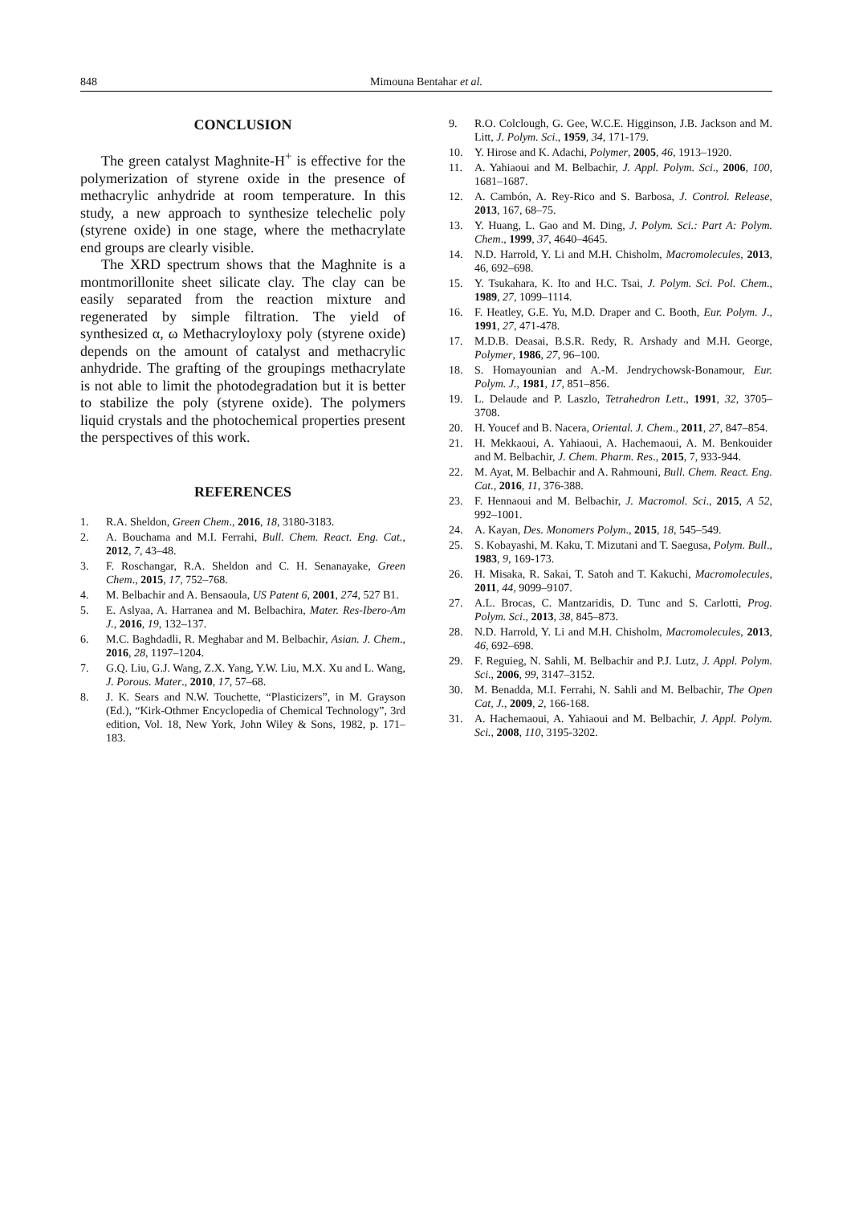848 Mimouna Bentahar et al.
CONCLUSION
The green catalyst Maghnite-H<sup>+</sup> is effective for the polymerization of styrene oxide in the presence of methacrylic anhydride at room temperature. In this study, a new approach to synthesize telechelic poly (styrene oxide) in one stage, where the methacrylate end groups are clearly visible.
The XRD spectrum shows that the Maghnite is a montmorillonite sheet silicate clay. The clay can be easily separated from the reaction mixture and regenerated by simple filtration. The yield of synthesized α, ω Methacryloyloxy poly (styrene oxide) depends on the amount of catalyst and methacrylic anhydride. The grafting of the groupings methacrylate is not able to limit the photodegradation but it is better to stabilize the poly (styrene oxide). The polymers liquid crystals and the photochemical properties present the perspectives of this work.
REFERENCES
1. R.A. Sheldon, Green Chem., 2016, 18, 3180-3183.
2. A. Bouchama and M.I. Ferrahi, Bull. Chem. React. Eng. Cat., 2012, 7, 43–48.
3. F. Roschangar, R.A. Sheldon and C. H. Senanayake, Green Chem., 2015, 17, 752–768.
4. M. Belbachir and A. Bensaoula, US Patent 6, 2001, 274, 527 B1.
5. E. Aslyaa, A. Harranea and M. Belbachira, Mater. Res-Ibero-Am J., 2016, 19, 132–137.
6. M.C. Baghdadli, R. Meghabar and M. Belbachir, Asian. J. Chem., 2016, 28, 1197–1204.
7. G.Q. Liu, G.J. Wang, Z.X. Yang, Y.W. Liu, M.X. Xu and L. Wang, J. Porous. Mater., 2010, 17, 57–68.
8. J. K. Sears and N.W. Touchette, “Plasticizers”, in M. Grayson (Ed.), “Kirk-Othmer Encyclopedia of Chemical Technology”, 3rd edition, Vol. 18, New York, John Wiley & Sons, 1982, p. 171–183.
9. R.O. Colclough, G. Gee, W.C.E. Higginson, J.B. Jackson and M. Litt, J. Polym. Sci., 1959, 34, 171-179.
10. Y. Hirose and K. Adachi, Polymer, 2005, 46, 1913–1920.
11. A. Yahiaoui and M. Belbachir, J. Appl. Polym. Sci., 2006, 100, 1681–1687.
12. A. Cambón, A. Rey-Rico and S. Barbosa, J. Control. Release, 2013, 167, 68–75.
13. Y. Huang, L. Gao and M. Ding, J. Polym. Sci.: Part A: Polym. Chem., 1999, 37, 4640–4645.
14. N.D. Harrold, Y. Li and M.H. Chisholm, Macromolecules, 2013, 46, 692–698.
15. Y. Tsukahara, K. Ito and H.C. Tsai, J. Polym. Sci. Pol. Chem., 1989, 27, 1099–1114.
16. F. Heatley, G.E. Yu, M.D. Draper and C. Booth, Eur. Polym. J., 1991, 27, 471-478.
17. M.D.B. Deasai, B.S.R. Redy, R. Arshady and M.H. George, Polymer, 1986, 27, 96–100.
18. S. Homayounian and A.-M. Jendrychowsk-Bonamour, Eur. Polym. J., 1981, 17, 851–856.
19. L. Delaude and P. Laszlo, Tetrahedron Lett., 1991, 32, 3705–3708.
20. H. Youcef and B. Nacera, Oriental. J. Chem., 2011, 27, 847–854.
21. H. Mekkaoui, A. Yahiaoui, A. Hachemaoui, A. M. Benkouider and M. Belbachir, J. Chem. Pharm. Res., 2015, 7, 933-944.
22. M. Ayat, M. Belbachir and A. Rahmouni, Bull. Chem. React. Eng. Cat., 2016, 11, 376-388.
23. F. Hennaoui and M. Belbachir, J. Macromol. Sci., 2015, A 52, 992–1001.
24. A. Kayan, Des. Monomers Polym., 2015, 18, 545–549.
25. S. Kobayashi, M. Kaku, T. Mizutani and T. Saegusa, Polym. Bull., 1983, 9, 169-173.
26. H. Misaka, R. Sakai, T. Satoh and T. Kakuchi, Macromolecules, 2011, 44, 9099–9107.
27. A.L. Brocas, C. Mantzaridis, D. Tunc and S. Carlotti, Prog. Polym. Sci., 2013, 38, 845–873.
28. N.D. Harrold, Y. Li and M.H. Chisholm, Macromolecules, 2013, 46, 692–698.
29. F. Reguieg, N. Sahli, M. Belbachir and P.J. Lutz, J. Appl. Polym. Sci., 2006, 99, 3147–3152.
30. M. Benadda, M.I. Ferrahi, N. Sahli and M. Belbachir, The Open Cat, J., 2009, 2, 166-168.
31. A. Hachemaoui, A. Yahiaoui and M. Belbachir, J. Appl. Polym. Sci., 2008, 110, 3195-3202.